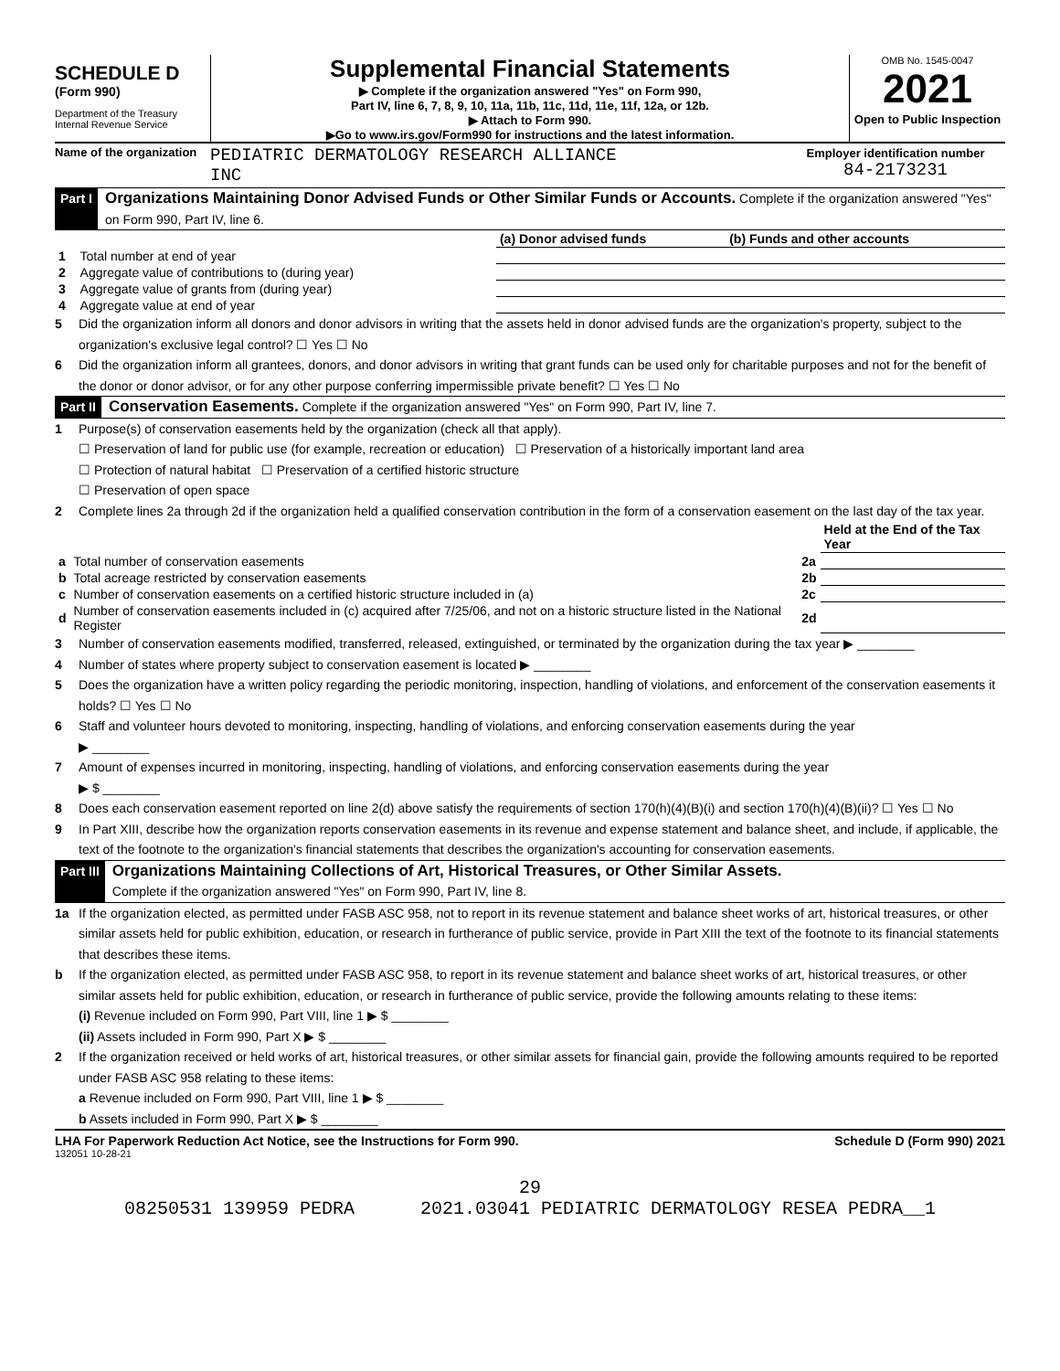SCHEDULE D
(Form 990)
Department of the Treasury
Internal Revenue Service
Supplemental Financial Statements
▶ Complete if the organization answered "Yes" on Form 990,
Part IV, line 6, 7, 8, 9, 10, 11a, 11b, 11c, 11d, 11e, 11f, 12a, or 12b.
▶ Attach to Form 990.
▶Go to www.irs.gov/Form990 for instructions and the latest information.
OMB No. 1545-0047
2021
Open to Public Inspection
Name of the organization
PEDIATRIC DERMATOLOGY RESEARCH ALLIANCE
INC
Employer identification number
84-2173231
Part I Organizations Maintaining Donor Advised Funds or Other Similar Funds or Accounts. Complete if the organization answered "Yes" on Form 990, Part IV, line 6.
| | | (a) Donor advised funds | (b) Funds and other accounts |
| --- | --- | --- | --- |
| 1 | Total number at end of year | | |
| 2 | Aggregate value of contributions to (during year) | | |
| 3 | Aggregate value of grants from (during year) | | |
| 4 | Aggregate value at end of year | | |
5 Did the organization inform all donors and donor advisors in writing that the assets held in donor advised funds are the organization's property, subject to the organization's exclusive legal control? ☐ Yes ☐ No
6 Did the organization inform all grantees, donors, and donor advisors in writing that grant funds can be used only for charitable purposes and not for the benefit of the donor or donor advisor, or for any other purpose conferring impermissible private benefit? ☐ Yes ☐ No
Part II Conservation Easements. Complete if the organization answered "Yes" on Form 990, Part IV, line 7.
1 Purpose(s) of conservation easements held by the organization (check all that apply).
☐ Preservation of land for public use (for example, recreation or education) ☐ Preservation of a historically important land area
☐ Protection of natural habitat ☐ Preservation of a certified historic structure
☐ Preservation of open space
2 Complete lines 2a through 2d if the organization held a qualified conservation contribution in the form of a conservation easement on the last day of the tax year.
| | | | Held at the End of the Tax Year |
| a | Total number of conservation easements | 2a | |
| b | Total acreage restricted by conservation easements | 2b | |
| c | Number of conservation easements on a certified historic structure included in (a) | 2c | |
| d | Number of conservation easements included in (c) acquired after 7/25/06, and not on a historic structure listed in the National Register | 2d | |
3 Number of conservation easements modified, transferred, released, extinguished, or terminated by the organization during the tax year ▶ ________
4 Number of states where property subject to conservation easement is located ▶ ________
5 Does the organization have a written policy regarding the periodic monitoring, inspection, handling of violations, and enforcement of the conservation easements it holds? ☐ Yes ☐ No
6 Staff and volunteer hours devoted to monitoring, inspecting, handling of violations, and enforcing conservation easements during the year
▶ ________
7 Amount of expenses incurred in monitoring, inspecting, handling of violations, and enforcing conservation easements during the year
▶ $ ________
8 Does each conservation easement reported on line 2(d) above satisfy the requirements of section 170(h)(4)(B)(i) and section 170(h)(4)(B)(ii)? ☐ Yes ☐ No
9 In Part XIII, describe how the organization reports conservation easements in its revenue and expense statement and balance sheet, and include, if applicable, the text of the footnote to the organization's financial statements that describes the organization's accounting for conservation easements.
Part III Organizations Maintaining Collections of Art, Historical Treasures, or Other Similar Assets.
Complete if the organization answered "Yes" on Form 990, Part IV, line 8.
1a If the organization elected, as permitted under FASB ASC 958, not to report in its revenue statement and balance sheet works of art, historical treasures, or other similar assets held for public exhibition, education, or research in furtherance of public service, provide in Part XIII the text of the footnote to its financial statements that describes these items.
b If the organization elected, as permitted under FASB ASC 958, to report in its revenue statement and balance sheet works of art, historical treasures, or other similar assets held for public exhibition, education, or research in furtherance of public service, provide the following amounts relating to these items:
(i) Revenue included on Form 990, Part VIII, line 1 ▶ $ ________
(ii) Assets included in Form 990, Part X ▶ $ ________
2 If the organization received or held works of art, historical treasures, or other similar assets for financial gain, provide the following amounts required to be reported under FASB ASC 958 relating to these items:
a Revenue included on Form 990, Part VIII, line 1 ▶ $ ________
b Assets included in Form 990, Part X ▶ $ ________
LHA For Paperwork Reduction Act Notice, see the Instructions for Form 990. Schedule D (Form 990) 2021
132051 10-28-21
29
08250531 139959 PEDRA 2021.03041 PEDIATRIC DERMATOLOGY RESEA PEDRA__1